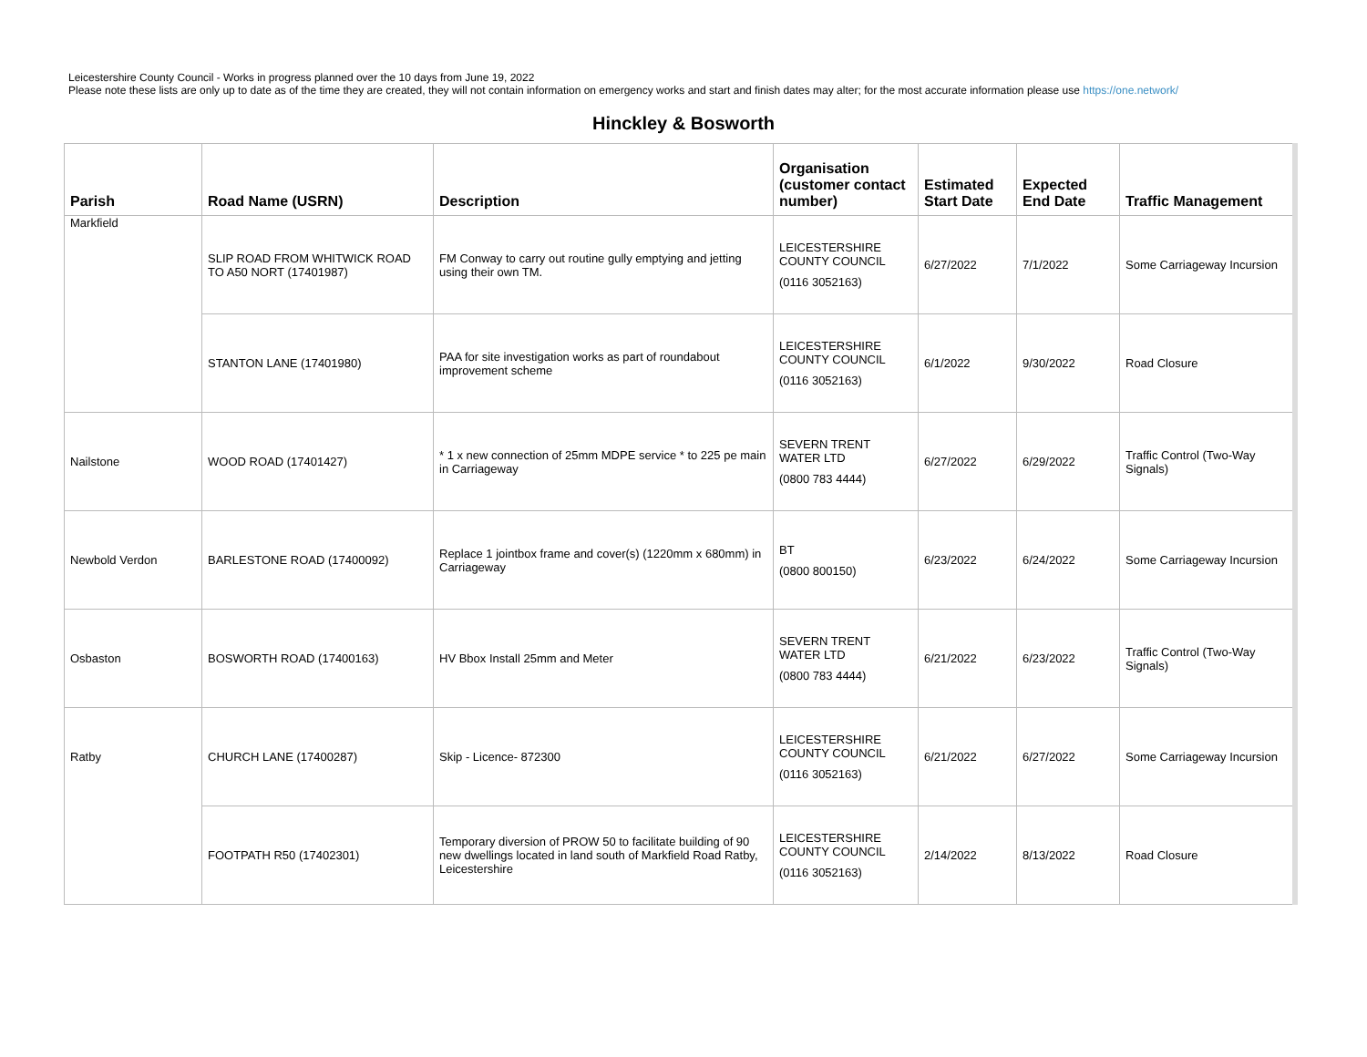Leicestershire County Council - Works in progress planned over the 10 days from June 19, 2022
Please note these lists are only up to date as of the time they are created, they will not contain information on emergency works and start and finish dates may alter; for the most accurate information please use https://one.network/
Hinckley & Bosworth
| Parish | Road Name (USRN) | Description | Organisation (customer contact number) | Estimated Start Date | Expected End Date | Traffic Management |
| --- | --- | --- | --- | --- | --- | --- |
| Markfield | SLIP ROAD FROM WHITWICK ROAD TO A50 NORT (17401987) | FM Conway to carry out routine gully emptying and jetting using their own TM. | LEICESTERSHIRE COUNTY COUNCIL (0116 3052163) | 6/27/2022 | 7/1/2022 | Some Carriageway Incursion |
| | STANTON LANE (17401980) | PAA for site investigation works as part of roundabout improvement scheme | LEICESTERSHIRE COUNTY COUNCIL (0116 3052163) | 6/1/2022 | 9/30/2022 | Road Closure |
| Nailstone | WOOD ROAD (17401427) | * 1 x new connection of 25mm MDPE service * to 225 pe main in Carriageway | SEVERN TRENT WATER LTD (0800 783 4444) | 6/27/2022 | 6/29/2022 | Traffic Control (Two-Way Signals) |
| Newbold Verdon | BARLESTONE ROAD (17400092) | Replace 1 jointbox frame and cover(s) (1220mm x 680mm) in Carriageway | BT (0800 800150) | 6/23/2022 | 6/24/2022 | Some Carriageway Incursion |
| Osbaston | BOSWORTH ROAD (17400163) | HV Bbox Install 25mm and Meter | SEVERN TRENT WATER LTD (0800 783 4444) | 6/21/2022 | 6/23/2022 | Traffic Control (Two-Way Signals) |
| Ratby | CHURCH LANE (17400287) | Skip - Licence- 872300 | LEICESTERSHIRE COUNTY COUNCIL (0116 3052163) | 6/21/2022 | 6/27/2022 | Some Carriageway Incursion |
| | FOOTPATH R50 (17402301) | Temporary diversion of PROW 50 to facilitate building of 90 new dwellings located in land south of Markfield Road Ratby, Leicestershire | LEICESTERSHIRE COUNTY COUNCIL (0116 3052163) | 2/14/2022 | 8/13/2022 | Road Closure |